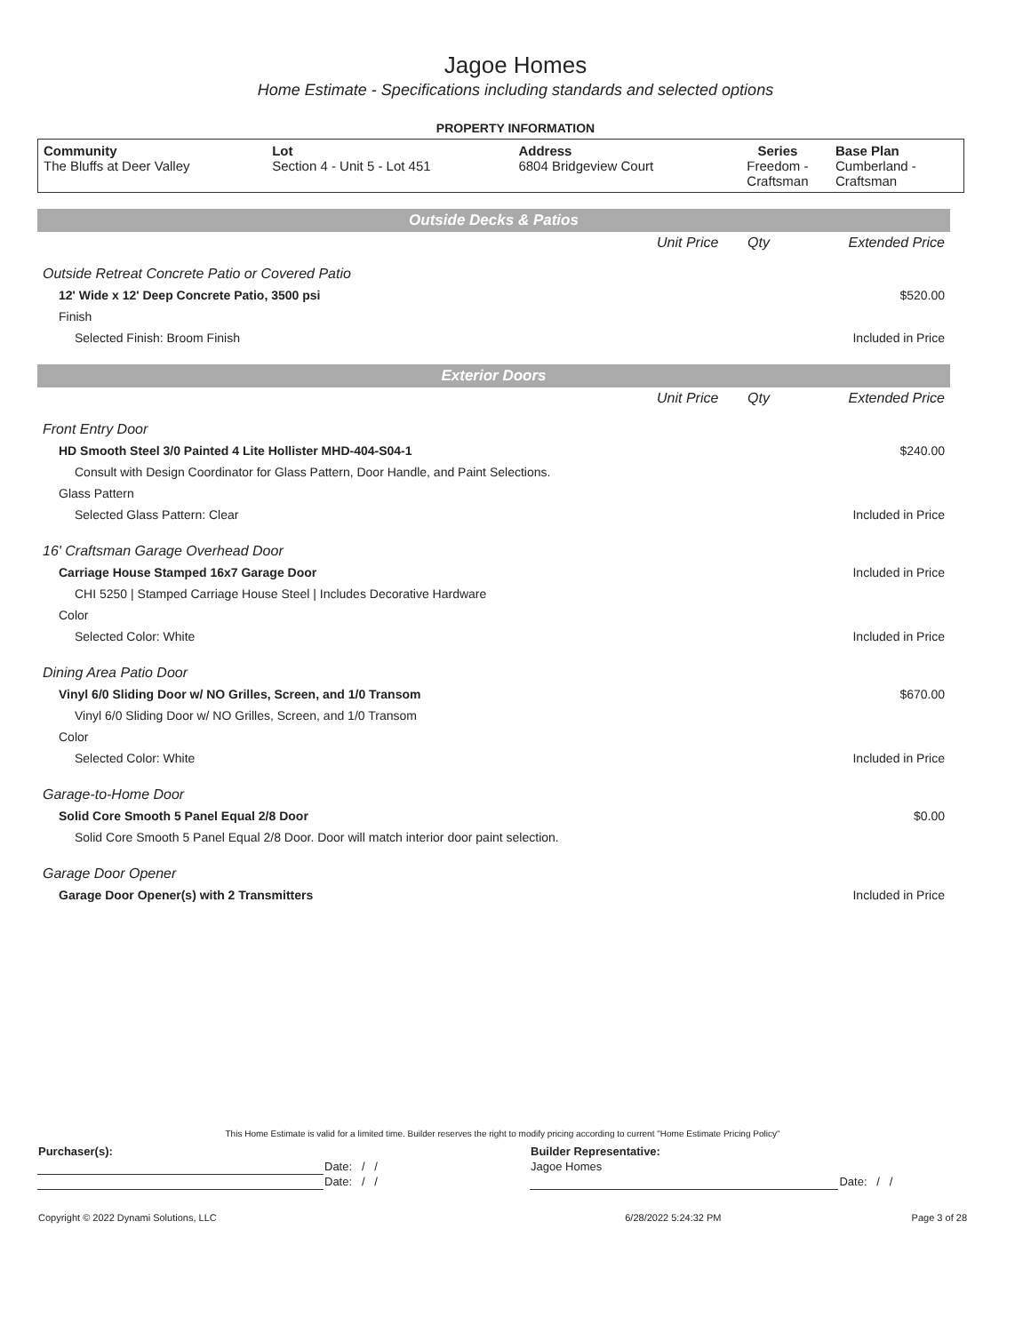Jagoe Homes
Home Estimate - Specifications including standards and selected options
PROPERTY INFORMATION
| Community The Bluffs at Deer Valley | Lot Section 4 - Unit 5 - Lot 451 | Address 6804 Bridgeview Court | Series Freedom - Craftsman | Base Plan Cumberland - Craftsman |
Outside Decks & Patios
| | Unit Price | Qty | Extended Price |
| Outside Retreat Concrete Patio or Covered Patio | | | |
| 12' Wide x 12' Deep Concrete Patio, 3500 psi | | | $520.00 |
| Finish | | | |
| Selected Finish: Broom Finish | | | Included in Price |
Exterior Doors
| | Unit Price | Qty | Extended Price |
| Front Entry Door | | | |
| HD Smooth Steel 3/0 Painted 4 Lite Hollister MHD-404-S04-1 | | | $240.00 |
| Consult with Design Coordinator for Glass Pattern, Door Handle, and Paint Selections. | | | |
| Glass Pattern | | | |
| Selected Glass Pattern: Clear | | | Included in Price |
| 16' Craftsman Garage Overhead Door | | | |
| Carriage House Stamped 16x7 Garage Door | | | Included in Price |
| CHI 5250 / Stamped Carriage House Steel / Includes Decorative Hardware | | | |
| Color | | | |
| Selected Color: White | | | Included in Price |
| Dining Area Patio Door | | | |
| Vinyl 6/0 Sliding Door w/ NO Grilles, Screen, and 1/0 Transom | | | $670.00 |
| Vinyl 6/0 Sliding Door w/ NO Grilles, Screen, and 1/0 Transom | | | |
| Color | | | |
| Selected Color: White | | | Included in Price |
| Garage-to-Home Door | | | |
| Solid Core Smooth 5 Panel Equal 2/8 Door | | | $0.00 |
| Solid Core Smooth 5 Panel Equal 2/8 Door. Door will match interior door paint selection. | | | |
| Garage Door Opener | | | |
| Garage Door Opener(s) with 2 Transmitters | | | Included in Price |
This Home Estimate is valid for a limited time. Builder reserves the right to modify pricing according to current "Home Estimate Pricing Policy"
| Purchaser(s): | | Builder Representative: | |
| | Date: / / | Jagoe Homes | |
| | Date: / / | | Date: / / |
| Copyright © 2022 Dynami Solutions, LLC | 6/28/2022 5:24:32 PM | Page 3 of 28 |